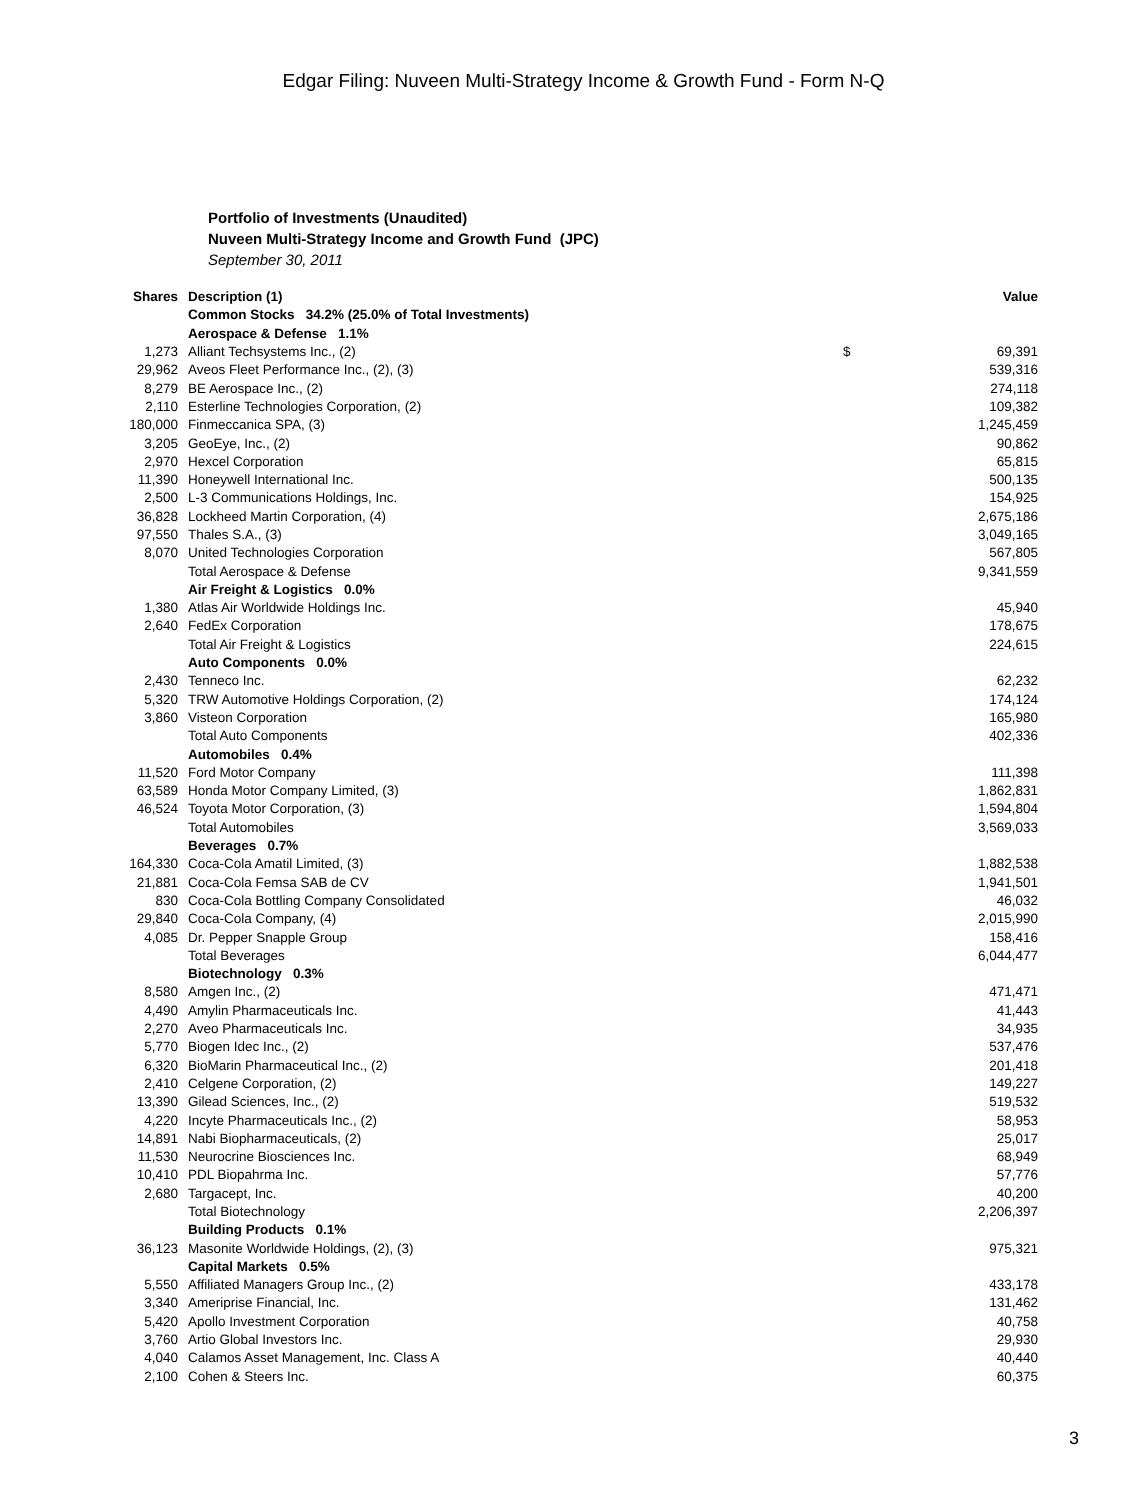Edgar Filing: Nuveen Multi-Strategy Income & Growth Fund - Form N-Q
Portfolio of Investments (Unaudited)
Nuveen Multi-Strategy Income and Growth Fund (JPC)
September 30, 2011
| Shares | Description (1) | | Value |
| --- | --- | --- | --- |
| | Common Stocks 34.2% (25.0% of Total Investments) | | |
| | Aerospace & Defense 1.1% | | |
| 1,273 | Alliant Techsystems Inc., (2) | $ | 69,391 |
| 29,962 | Aveos Fleet Performance Inc., (2), (3) | | 539,316 |
| 8,279 | BE Aerospace Inc., (2) | | 274,118 |
| 2,110 | Esterline Technologies Corporation, (2) | | 109,382 |
| 180,000 | Finmeccanica SPA, (3) | | 1,245,459 |
| 3,205 | GeoEye, Inc., (2) | | 90,862 |
| 2,970 | Hexcel Corporation | | 65,815 |
| 11,390 | Honeywell International Inc. | | 500,135 |
| 2,500 | L-3 Communications Holdings, Inc. | | 154,925 |
| 36,828 | Lockheed Martin Corporation, (4) | | 2,675,186 |
| 97,550 | Thales S.A., (3) | | 3,049,165 |
| 8,070 | United Technologies Corporation | | 567,805 |
| | Total Aerospace & Defense | | 9,341,559 |
| | Air Freight & Logistics 0.0% | | |
| 1,380 | Atlas Air Worldwide Holdings Inc. | | 45,940 |
| 2,640 | FedEx Corporation | | 178,675 |
| | Total Air Freight & Logistics | | 224,615 |
| | Auto Components 0.0% | | |
| 2,430 | Tenneco Inc. | | 62,232 |
| 5,320 | TRW Automotive Holdings Corporation, (2) | | 174,124 |
| 3,860 | Visteon Corporation | | 165,980 |
| | Total Auto Components | | 402,336 |
| | Automobiles 0.4% | | |
| 11,520 | Ford Motor Company | | 111,398 |
| 63,589 | Honda Motor Company Limited, (3) | | 1,862,831 |
| 46,524 | Toyota Motor Corporation, (3) | | 1,594,804 |
| | Total Automobiles | | 3,569,033 |
| | Beverages 0.7% | | |
| 164,330 | Coca-Cola Amatil Limited, (3) | | 1,882,538 |
| 21,881 | Coca-Cola Femsa SAB de CV | | 1,941,501 |
| 830 | Coca-Cola Bottling Company Consolidated | | 46,032 |
| 29,840 | Coca-Cola Company, (4) | | 2,015,990 |
| 4,085 | Dr. Pepper Snapple Group | | 158,416 |
| | Total Beverages | | 6,044,477 |
| | Biotechnology 0.3% | | |
| 8,580 | Amgen Inc., (2) | | 471,471 |
| 4,490 | Amylin Pharmaceuticals Inc. | | 41,443 |
| 2,270 | Aveo Pharmaceuticals Inc. | | 34,935 |
| 5,770 | Biogen Idec Inc., (2) | | 537,476 |
| 6,320 | BioMarin Pharmaceutical Inc., (2) | | 201,418 |
| 2,410 | Celgene Corporation, (2) | | 149,227 |
| 13,390 | Gilead Sciences, Inc., (2) | | 519,532 |
| 4,220 | Incyte Pharmaceuticals Inc., (2) | | 58,953 |
| 14,891 | Nabi Biopharmaceuticals, (2) | | 25,017 |
| 11,530 | Neurocrine Biosciences Inc. | | 68,949 |
| 10,410 | PDL Biopahrma Inc. | | 57,776 |
| 2,680 | Targacept, Inc. | | 40,200 |
| | Total Biotechnology | | 2,206,397 |
| | Building Products 0.1% | | |
| 36,123 | Masonite Worldwide Holdings, (2), (3) | | 975,321 |
| | Capital Markets 0.5% | | |
| 5,550 | Affiliated Managers Group Inc., (2) | | 433,178 |
| 3,340 | Ameriprise Financial, Inc. | | 131,462 |
| 5,420 | Apollo Investment Corporation | | 40,758 |
| 3,760 | Artio Global Investors Inc. | | 29,930 |
| 4,040 | Calamos Asset Management, Inc. Class A | | 40,440 |
| 2,100 | Cohen & Steers Inc. | | 60,375 |
3